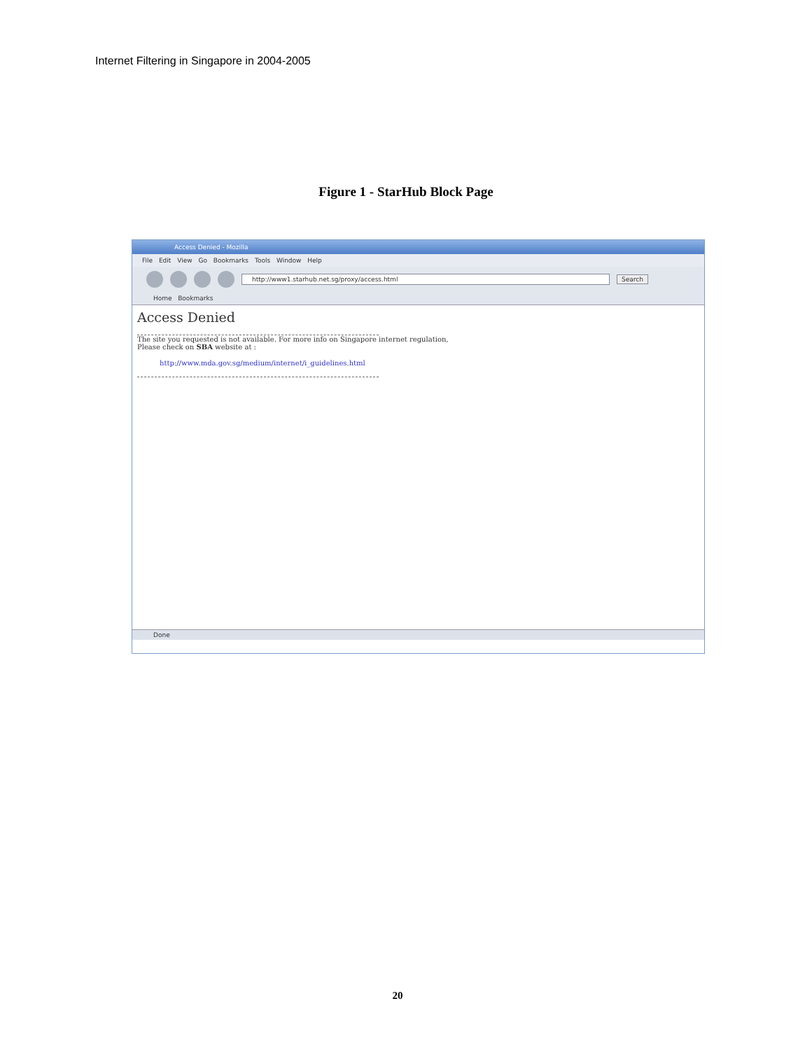Internet Filtering in Singapore in 2004-2005
Figure 1 - StarHub Block Page
Access Denied - Mozilla
File Edit View Go Bookmarks Tools Window Help
http://www1.starhub.net.sg/proxy/access.html Search
Home Bookmarks
Access Denied
The site you requested is not available. For more info on Singapore internet regulation,
Please check on SBA website at :
http://www.mda.gov.sg/medium/internet/i_guidelines.html
Done
20